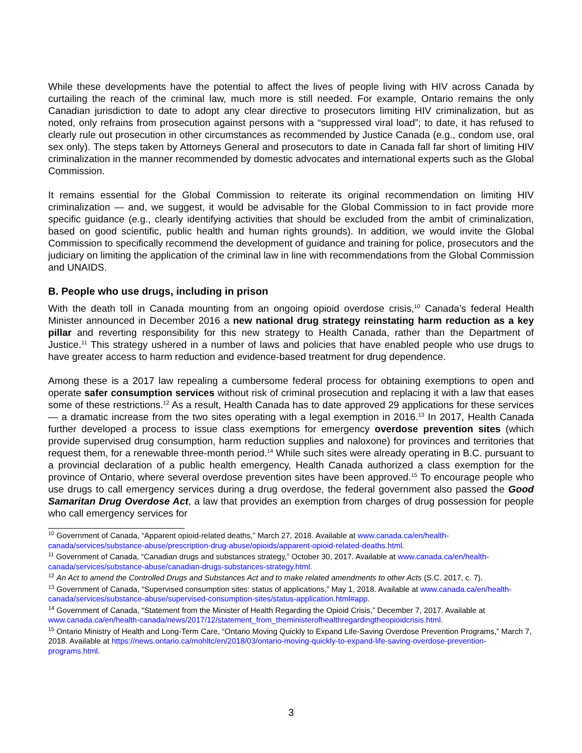While these developments have the potential to affect the lives of people living with HIV across Canada by curtailing the reach of the criminal law, much more is still needed. For example, Ontario remains the only Canadian jurisdiction to date to adopt any clear directive to prosecutors limiting HIV criminalization, but as noted, only refrains from prosecution against persons with a “suppressed viral load”; to date, it has refused to clearly rule out prosecution in other circumstances as recommended by Justice Canada (e.g., condom use, oral sex only). The steps taken by Attorneys General and prosecutors to date in Canada fall far short of limiting HIV criminalization in the manner recommended by domestic advocates and international experts such as the Global Commission.
It remains essential for the Global Commission to reiterate its original recommendation on limiting HIV criminalization — and, we suggest, it would be advisable for the Global Commission to in fact provide more specific guidance (e.g., clearly identifying activities that should be excluded from the ambit of criminalization, based on good scientific, public health and human rights grounds). In addition, we would invite the Global Commission to specifically recommend the development of guidance and training for police, prosecutors and the judiciary on limiting the application of the criminal law in line with recommendations from the Global Commission and UNAIDS.
B. People who use drugs, including in prison
With the death toll in Canada mounting from an ongoing opioid overdose crisis,<sup>10</sup> Canada’s federal Health Minister announced in December 2016 a new national drug strategy reinstating harm reduction as a key pillar and reverting responsibility for this new strategy to Health Canada, rather than the Department of Justice.<sup>11</sup> This strategy ushered in a number of laws and policies that have enabled people who use drugs to have greater access to harm reduction and evidence-based treatment for drug dependence.
Among these is a 2017 law repealing a cumbersome federal process for obtaining exemptions to open and operate safer consumption services without risk of criminal prosecution and replacing it with a law that eases some of these restrictions.<sup>12</sup> As a result, Health Canada has to date approved 29 applications for these services — a dramatic increase from the two sites operating with a legal exemption in 2016.<sup>13</sup> In 2017, Health Canada further developed a process to issue class exemptions for emergency overdose prevention sites (which provide supervised drug consumption, harm reduction supplies and naloxone) for provinces and territories that request them, for a renewable three-month period.<sup>14</sup> While such sites were already operating in B.C. pursuant to a provincial declaration of a public health emergency, Health Canada authorized a class exemption for the province of Ontario, where several overdose prevention sites have been approved.<sup>15</sup> To encourage people who use drugs to call emergency services during a drug overdose, the federal government also passed the Good Samaritan Drug Overdose Act, a law that provides an exemption from charges of drug possession for people who call emergency services for
<sup>10</sup> Government of Canada, “Apparent opioid-related deaths,” March 27, 2018. Available at www.canada.ca/en/health-canada/services/substance-abuse/prescription-drug-abuse/opioids/apparent-opioid-related-deaths.html.
<sup>11</sup> Government of Canada, “Canadian drugs and substances strategy,” October 30, 2017. Available at www.canada.ca/en/health-canada/services/substance-abuse/canadian-drugs-substances-strategy.html.
<sup>12</sup> An Act to amend the Controlled Drugs and Substances Act and to make related amendments to other Acts (S.C. 2017, c. 7).
<sup>13</sup> Government of Canada, “Supervised consumption sites: status of applications,” May 1, 2018. Available at www.canada.ca/en/health-canada/services/substance-abuse/supervised-consumption-sites/status-application.html#app.
<sup>14</sup> Government of Canada, “Statement from the Minister of Health Regarding the Opioid Crisis,” December 7, 2017. Available at www.canada.ca/en/health-canada/news/2017/12/statement_from_theministerofhealthregardingtheopioidcrisis.html.
<sup>15</sup> Ontario Ministry of Health and Long-Term Care, “Ontario Moving Quickly to Expand Life-Saving Overdose Prevention Programs,” March 7, 2018. Available at https://news.ontario.ca/mohltc/en/2018/03/ontario-moving-quickly-to-expand-life-saving-overdose-prevention-programs.html.
3